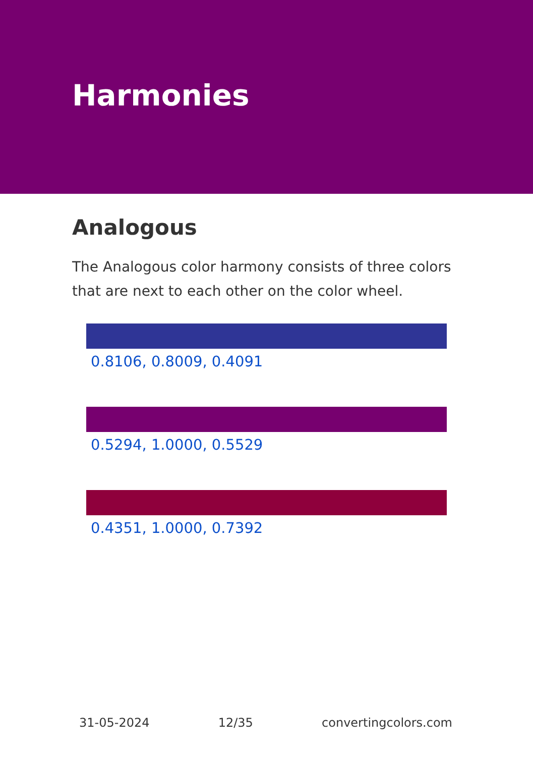Harmonies
Analogous
The Analogous color harmony consists of three colors that are next to each other on the color wheel.
0.8106, 0.8009, 0.4091
0.5294, 1.0000, 0.5529
0.4351, 1.0000, 0.7392
31-05-2024 12/35 convertingcolors.com